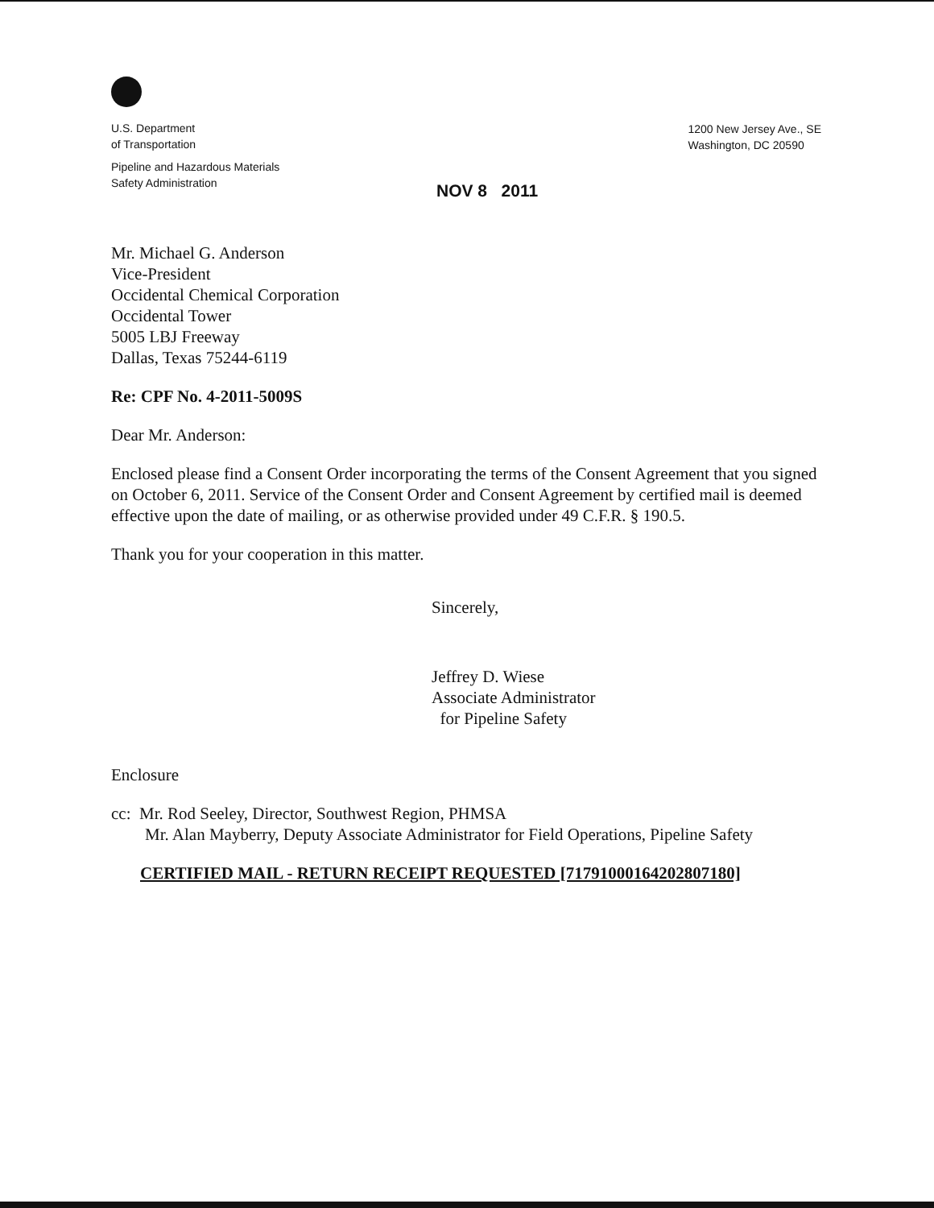U.S. Department
of Transportation
Pipeline and Hazardous Materials
Safety Administration
1200 New Jersey Ave., SE
Washington, DC 20590
NOV 8 2011
Mr. Michael G. Anderson
Vice-President
Occidental Chemical Corporation
Occidental Tower
5005 LBJ Freeway
Dallas, Texas 75244-6119
Re: CPF No. 4-2011-5009S
Dear Mr. Anderson:
Enclosed please find a Consent Order incorporating the terms of the Consent Agreement that you signed on October 6, 2011. Service of the Consent Order and Consent Agreement by certified mail is deemed effective upon the date of mailing, or as otherwise provided under 49 C.F.R. § 190.5.
Thank you for your cooperation in this matter.
Sincerely,
Jeffrey D. Wiese
Associate Administrator
for Pipeline Safety
Enclosure
cc: Mr. Rod Seeley, Director, Southwest Region, PHMSA
Mr. Alan Mayberry, Deputy Associate Administrator for Field Operations, Pipeline Safety
CERTIFIED MAIL - RETURN RECEIPT REQUESTED [71791000164202807180]